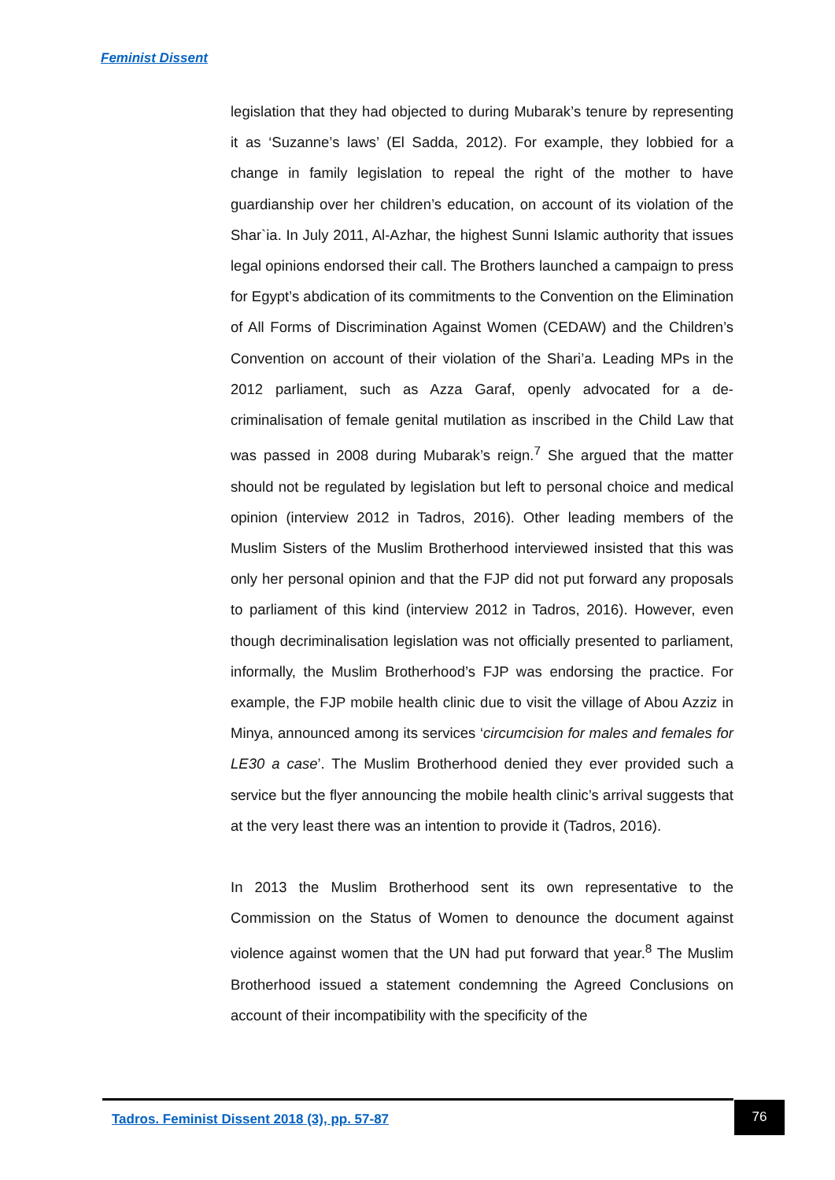Feminist Dissent
legislation that they had objected to during Mubarak’s tenure by representing it as ‘Suzanne’s laws’ (El Sadda, 2012). For example, they lobbied for a change in family legislation to repeal the right of the mother to have guardianship over her children’s education, on account of its violation of the Shar`ia. In July 2011, Al-Azhar, the highest Sunni Islamic authority that issues legal opinions endorsed their call. The Brothers launched a campaign to press for Egypt’s abdication of its commitments to the Convention on the Elimination of All Forms of Discrimination Against Women (CEDAW) and the Children’s Convention on account of their violation of the Shari’a. Leading MPs in the 2012 parliament, such as Azza Garaf, openly advocated for a de-criminalisation of female genital mutilation as inscribed in the Child Law that was passed in 2008 during Mubarak’s reign.<sup>7</sup> She argued that the matter should not be regulated by legislation but left to personal choice and medical opinion (interview 2012 in Tadros, 2016). Other leading members of the Muslim Sisters of the Muslim Brotherhood interviewed insisted that this was only her personal opinion and that the FJP did not put forward any proposals to parliament of this kind (interview 2012 in Tadros, 2016). However, even though decriminalisation legislation was not officially presented to parliament, informally, the Muslim Brotherhood’s FJP was endorsing the practice. For example, the FJP mobile health clinic due to visit the village of Abou Azziz in Minya, announced among its services ‘circumcision for males and females for LE30 a case’. The Muslim Brotherhood denied they ever provided such a service but the flyer announcing the mobile health clinic’s arrival suggests that at the very least there was an intention to provide it (Tadros, 2016).
In 2013 the Muslim Brotherhood sent its own representative to the Commission on the Status of Women to denounce the document against violence against women that the UN had put forward that year.<sup>8</sup> The Muslim Brotherhood issued a statement condemning the Agreed Conclusions on account of their incompatibility with the specificity of the
Tadros. Feminist Dissent 2018 (3), pp. 57-87
76